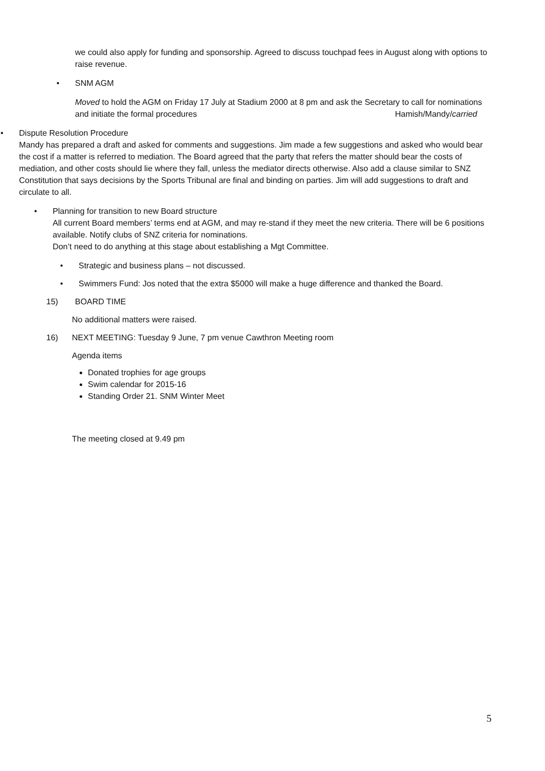we could also apply for funding and sponsorship. Agreed to discuss touchpad fees in August along with options to raise revenue.
• SNM AGM
Moved to hold the AGM on Friday 17 July at Stadium 2000 at 8 pm and ask the Secretary to call for nominations and initiate the formal procedures Hamish/Mandy/carried
• Dispute Resolution Procedure
Mandy has prepared a draft and asked for comments and suggestions. Jim made a few suggestions and asked who would bear the cost if a matter is referred to mediation. The Board agreed that the party that refers the matter should bear the costs of mediation, and other costs should lie where they fall, unless the mediator directs otherwise. Also add a clause similar to SNZ Constitution that says decisions by the Sports Tribunal are final and binding on parties. Jim will add suggestions to draft and circulate to all.
• Planning for transition to new Board structure
All current Board members’ terms end at AGM, and may re-stand if they meet the new criteria. There will be 6 positions available. Notify clubs of SNZ criteria for nominations.
Don’t need to do anything at this stage about establishing a Mgt Committee.
• Strategic and business plans – not discussed.
• Swimmers Fund: Jos noted that the extra $5000 will make a huge difference and thanked the Board.
15) BOARD TIME
No additional matters were raised.
16) NEXT MEETING: Tuesday 9 June, 7 pm venue Cawthron Meeting room
Agenda items
Donated trophies for age groups
Swim calendar for 2015-16
Standing Order 21. SNM Winter Meet
The meeting closed at 9.49 pm
5